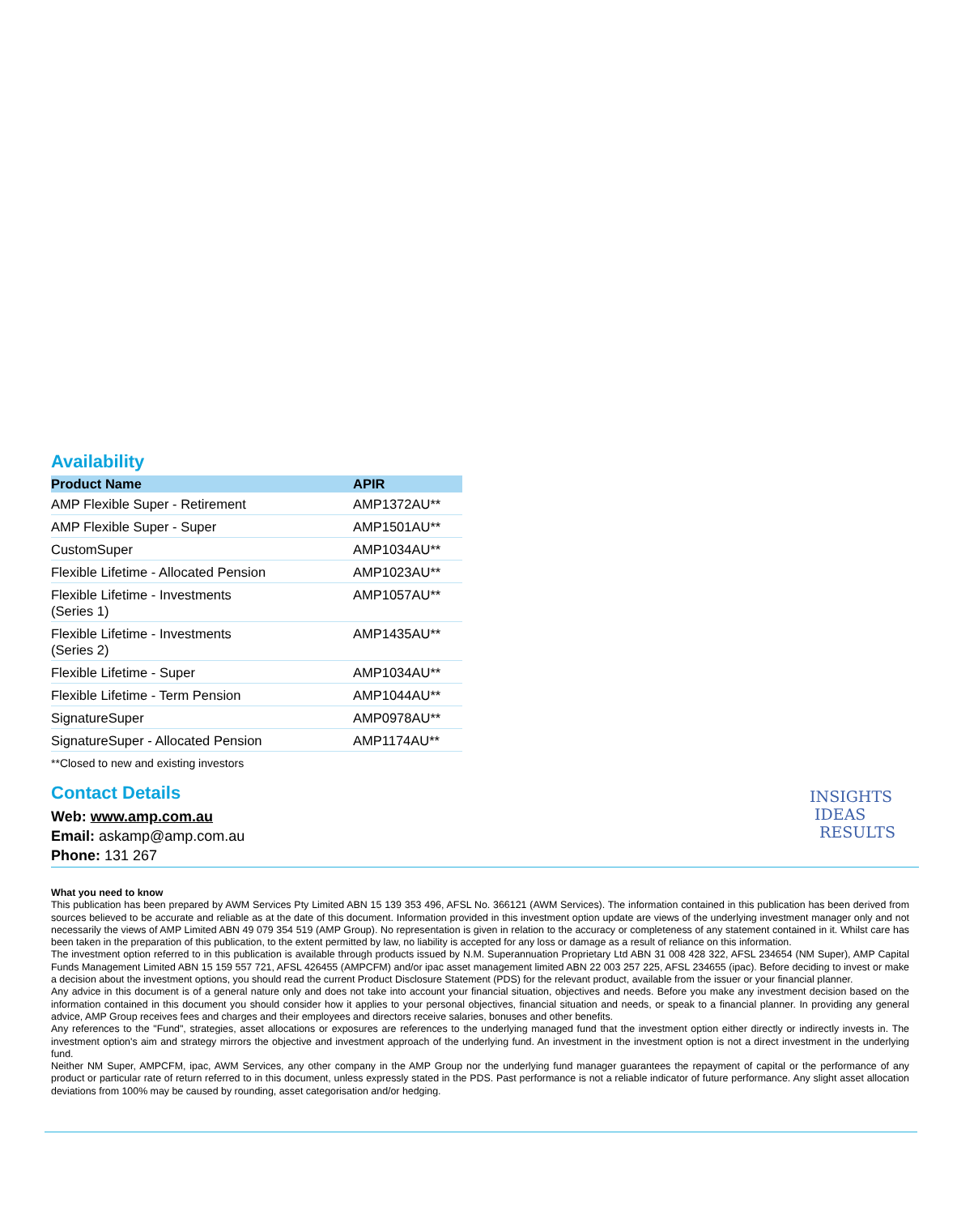Availability
| Product Name | APIR |
| --- | --- |
| AMP Flexible Super - Retirement | AMP1372AU** |
| AMP Flexible Super - Super | AMP1501AU** |
| CustomSuper | AMP1034AU** |
| Flexible Lifetime - Allocated Pension | AMP1023AU** |
| Flexible Lifetime - Investments (Series 1) | AMP1057AU** |
| Flexible Lifetime - Investments (Series 2) | AMP1435AU** |
| Flexible Lifetime - Super | AMP1034AU** |
| Flexible Lifetime - Term Pension | AMP1044AU** |
| SignatureSuper | AMP0978AU** |
| SignatureSuper - Allocated Pension | AMP1174AU** |
**Closed to new and existing investors
Contact Details
Web: www.amp.com.au
Email: askamp@amp.com.au
Phone: 131 267
What you need to know
This publication has been prepared by AWM Services Pty Limited ABN 15 139 353 496, AFSL No. 366121 (AWM Services). The information contained in this publication has been derived from sources believed to be accurate and reliable as at the date of this document. Information provided in this investment option update are views of the underlying investment manager only and not necessarily the views of AMP Limited ABN 49 079 354 519 (AMP Group). No representation is given in relation to the accuracy or completeness of any statement contained in it. Whilst care has been taken in the preparation of this publication, to the extent permitted by law, no liability is accepted for any loss or damage as a result of reliance on this information.
The investment option referred to in this publication is available through products issued by N.M. Superannuation Proprietary Ltd ABN 31 008 428 322, AFSL 234654 (NM Super), AMP Capital Funds Management Limited ABN 15 159 557 721, AFSL 426455 (AMPCFM) and/or ipac asset management limited ABN 22 003 257 225, AFSL 234655 (ipac). Before deciding to invest or make a decision about the investment options, you should read the current Product Disclosure Statement (PDS) for the relevant product, available from the issuer or your financial planner.
Any advice in this document is of a general nature only and does not take into account your financial situation, objectives and needs. Before you make any investment decision based on the information contained in this document you should consider how it applies to your personal objectives, financial situation and needs, or speak to a financial planner. In providing any general advice, AMP Group receives fees and charges and their employees and directors receive salaries, bonuses and other benefits.
Any references to the "Fund", strategies, asset allocations or exposures are references to the underlying managed fund that the investment option either directly or indirectly invests in. The investment option's aim and strategy mirrors the objective and investment approach of the underlying fund. An investment in the investment option is not a direct investment in the underlying fund.
Neither NM Super, AMPCFM, ipac, AWM Services, any other company in the AMP Group nor the underlying fund manager guarantees the repayment of capital or the performance of any product or particular rate of return referred to in this document, unless expressly stated in the PDS. Past performance is not a reliable indicator of future performance. Any slight asset allocation deviations from 100% may be caused by rounding, asset categorisation and/or hedging.
INSIGHTS
IDEAS
RESULTS